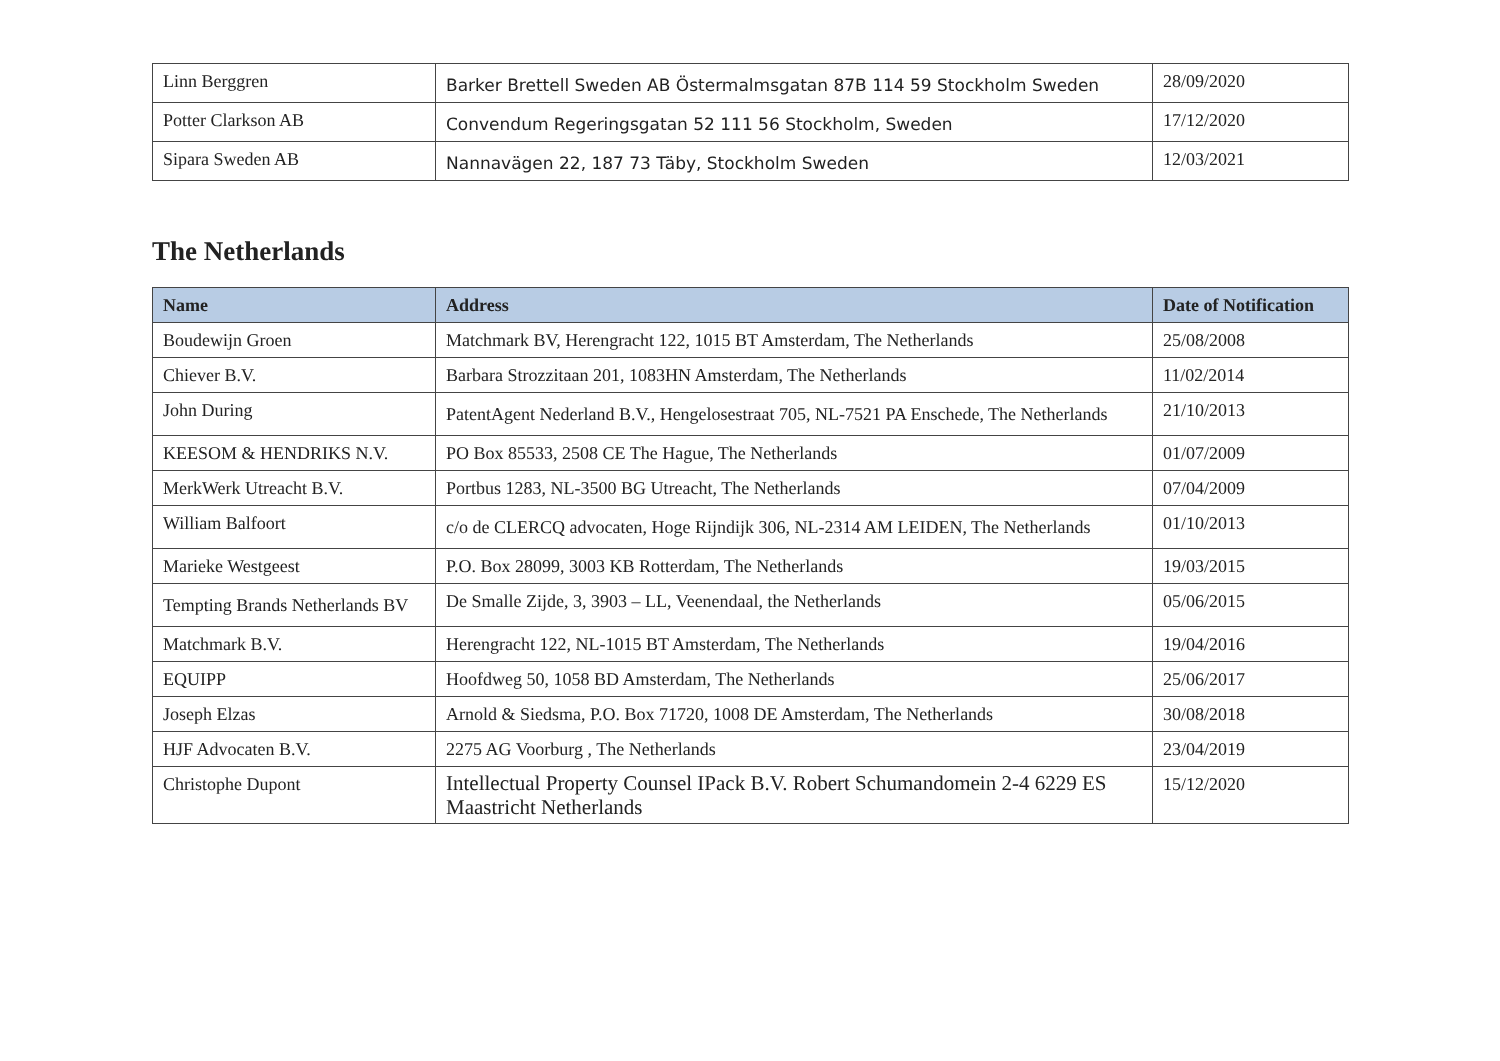| Linn Berggren | Barker Brettell Sweden AB Östermalmsgatan 87B 114 59 Stockholm Sweden | 28/09/2020 |
| Potter Clarkson AB | Convendum Regeringsgatan 52 111 56 Stockholm, Sweden | 17/12/2020 |
| Sipara Sweden AB | Nannavägen 22, 187 73 Täby, Stockholm Sweden | 12/03/2021 |
The Netherlands
| Name | Address | Date of Notification |
| --- | --- | --- |
| Boudewijn Groen | Matchmark BV, Herengracht 122, 1015 BT Amsterdam, The Netherlands | 25/08/2008 |
| Chiever B.V. | Barbara Strozzitaan 201, 1083HN Amsterdam, The Netherlands | 11/02/2014 |
| John During | PatentAgent Nederland B.V., Hengelosestraat 705, NL-7521 PA Enschede, The Netherlands | 21/10/2013 |
| KEESOM & HENDRIKS N.V. | PO Box 85533, 2508 CE The Hague, The Netherlands | 01/07/2009 |
| MerkWerk Utreacht B.V. | Portbus 1283, NL-3500 BG Utreacht, The Netherlands | 07/04/2009 |
| William Balfoort | c/o de CLERCQ advocaten, Hoge Rijndijk 306, NL-2314 AM LEIDEN, The Netherlands | 01/10/2013 |
| Marieke Westgeest | P.O. Box 28099, 3003 KB Rotterdam, The Netherlands | 19/03/2015 |
| Tempting Brands Netherlands BV | De Smalle Zijde, 3, 3903 – LL, Veenendaal, the Netherlands | 05/06/2015 |
| Matchmark B.V. | Herengracht 122, NL-1015 BT Amsterdam, The Netherlands | 19/04/2016 |
| EQUIPP | Hoofdweg 50, 1058 BD Amsterdam, The Netherlands | 25/06/2017 |
| Joseph Elzas | Arnold & Siedsma, P.O. Box 71720, 1008 DE Amsterdam, The Netherlands | 30/08/2018 |
| HJF Advocaten B.V. | 2275 AG Voorburg , The Netherlands | 23/04/2019 |
| Christophe Dupont | Intellectual Property Counsel IPack B.V. Robert Schumandomein 2-4 6229 ES Maastricht Netherlands | 15/12/2020 |